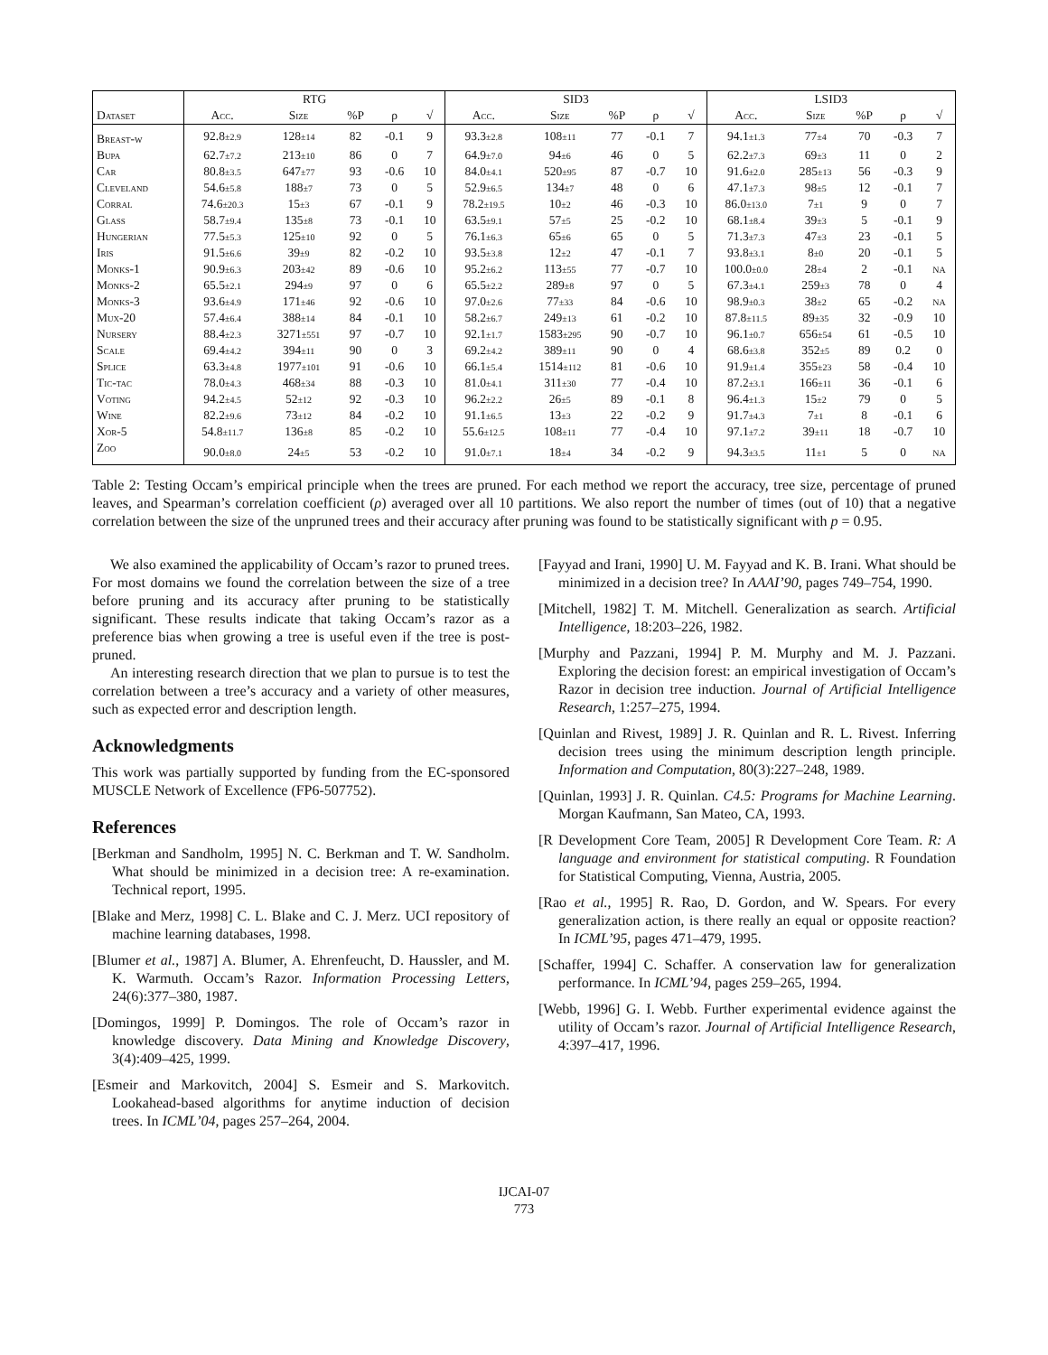| | RTG | | | | | SID3 | | | | | LSID3 | | | | |
| --- | --- | --- | --- | --- | --- | --- | --- | --- | --- | --- | --- | --- | --- | --- | --- |
| Dataset | Acc. | Size | %P | ρ | √ | Acc. | Size | %P | ρ | √ | Acc. | Size | %P | ρ | √ |
| Breast-w | 92.8 ±2.9 | 128 ±14 | 82 | -0.1 | 9 | 93.3 ±2.8 | 108 ±11 | 77 | -0.1 | 7 | 94.1 ±1.3 | 77 ±4 | 70 | -0.3 | 7 |
| Bupa | 62.7 ±7.2 | 213 ±10 | 86 | 0 | 7 | 64.9 ±7.0 | 94 ±6 | 46 | 0 | 5 | 62.2 ±7.3 | 69 ±3 | 11 | 0 | 2 |
| Car | 80.8 ±3.5 | 647 ±77 | 93 | -0.6 | 10 | 84.0 ±4.1 | 520 ±95 | 87 | -0.7 | 10 | 91.6 ±2.0 | 285 ±13 | 56 | -0.3 | 9 |
| Cleveland | 54.6 ±5.8 | 188 ±7 | 73 | 0 | 5 | 52.9 ±6.5 | 134 ±7 | 48 | 0 | 6 | 47.1 ±7.3 | 98 ±5 | 12 | -0.1 | 7 |
| Corral | 74.6 ±20.3 | 15 ±3 | 67 | -0.1 | 9 | 78.2 ±19.5 | 10 ±2 | 46 | -0.3 | 10 | 86.0 ±13.0 | 7 ±1 | 9 | 0 | 7 |
| Glass | 58.7 ±9.4 | 135 ±8 | 73 | -0.1 | 10 | 63.5 ±9.1 | 57 ±5 | 25 | -0.2 | 10 | 68.1 ±8.4 | 39 ±3 | 5 | -0.1 | 9 |
| Hungerian | 77.5 ±5.3 | 125 ±10 | 92 | 0 | 5 | 76.1 ±6.3 | 65 ±6 | 65 | 0 | 5 | 71.3 ±7.3 | 47 ±3 | 23 | -0.1 | 5 |
| Iris | 91.5 ±6.6 | 39 ±9 | 82 | -0.2 | 10 | 93.5 ±3.8 | 12 ±2 | 47 | -0.1 | 7 | 93.8 ±3.1 | 8 ±0 | 20 | -0.1 | 5 |
| Monks-1 | 90.9 ±6.3 | 203 ±42 | 89 | -0.6 | 10 | 95.2 ±6.2 | 113 ±55 | 77 | -0.7 | 10 | 100.0 ±0.0 | 28 ±4 | 2 | -0.1 | NA |
| Monks-2 | 65.5 ±2.1 | 294 ±9 | 97 | 0 | 6 | 65.5 ±2.2 | 289 ±8 | 97 | 0 | 5 | 67.3 ±4.1 | 259 ±3 | 78 | 0 | 4 |
| Monks-3 | 93.6 ±4.9 | 171 ±46 | 92 | -0.6 | 10 | 97.0 ±2.6 | 77 ±33 | 84 | -0.6 | 10 | 98.9 ±0.3 | 38 ±2 | 65 | -0.2 | NA |
| Mux-20 | 57.4 ±6.4 | 388 ±14 | 84 | -0.1 | 10 | 58.2 ±6.7 | 249 ±13 | 61 | -0.2 | 10 | 87.8 ±11.5 | 89 ±35 | 32 | -0.9 | 10 |
| Nursery | 88.4 ±2.3 | 3271 ±551 | 97 | -0.7 | 10 | 92.1 ±1.7 | 1583 ±295 | 90 | -0.7 | 10 | 96.1 ±0.7 | 656 ±54 | 61 | -0.5 | 10 |
| Scale | 69.4 ±4.2 | 394 ±11 | 90 | 0 | 3 | 69.2 ±4.2 | 389 ±11 | 90 | 0 | 4 | 68.6 ±3.8 | 352 ±5 | 89 | 0.2 | 0 |
| Splice | 63.3 ±4.8 | 1977 ±101 | 91 | -0.6 | 10 | 66.1 ±5.4 | 1514 ±112 | 81 | -0.6 | 10 | 91.9 ±1.4 | 355 ±23 | 58 | -0.4 | 10 |
| Tic-tac | 78.0 ±4.3 | 468 ±34 | 88 | -0.3 | 10 | 81.0 ±4.1 | 311 ±30 | 77 | -0.4 | 10 | 87.2 ±3.1 | 166 ±11 | 36 | -0.1 | 6 |
| Voting | 94.2 ±4.5 | 52 ±12 | 92 | -0.3 | 10 | 96.2 ±2.2 | 26 ±5 | 89 | -0.1 | 8 | 96.4 ±1.3 | 15 ±2 | 79 | 0 | 5 |
| Wine | 82.2 ±9.6 | 73 ±12 | 84 | -0.2 | 10 | 91.1 ±6.5 | 13 ±3 | 22 | -0.2 | 9 | 91.7 ±4.3 | 7 ±1 | 8 | -0.1 | 6 |
| Xor-5 | 54.8 ±11.7 | 136 ±8 | 85 | -0.2 | 10 | 55.6 ±12.5 | 108 ±11 | 77 | -0.4 | 10 | 97.1 ±7.2 | 39 ±11 | 18 | -0.7 | 10 |
| Zoo | 90.0 ±8.0 | 24 ±5 | 53 | -0.2 | 10 | 91.0 ±7.1 | 18 ±4 | 34 | -0.2 | 9 | 94.3 ±3.5 | 11 ±1 | 5 | 0 | NA |
Table 2: Testing Occam’s empirical principle when the trees are pruned. For each method we report the accuracy, tree size, percentage of pruned leaves, and Spearman’s correlation coefficient (ρ) averaged over all 10 partitions. We also report the number of times (out of 10) that a negative correlation between the size of the unpruned trees and their accuracy after pruning was found to be statistically significant with p = 0.95.
We also examined the applicability of Occam’s razor to pruned trees. For most domains we found the correlation between the size of a tree before pruning and its accuracy after pruning to be statistically significant. These results indicate that taking Occam’s razor as a preference bias when growing a tree is useful even if the tree is post-pruned.
An interesting research direction that we plan to pursue is to test the correlation between a tree’s accuracy and a variety of other measures, such as expected error and description length.
Acknowledgments
This work was partially supported by funding from the EC-sponsored MUSCLE Network of Excellence (FP6-507752).
References
[Berkman and Sandholm, 1995] N. C. Berkman and T. W. Sandholm. What should be minimized in a decision tree: A re-examination. Technical report, 1995.
[Blake and Merz, 1998] C. L. Blake and C. J. Merz. UCI repository of machine learning databases, 1998.
[Blumer et al., 1987] A. Blumer, A. Ehrenfeucht, D. Haussler, and M. K. Warmuth. Occam’s Razor. Information Processing Letters, 24(6):377–380, 1987.
[Domingos, 1999] P. Domingos. The role of Occam’s razor in knowledge discovery. Data Mining and Knowledge Discovery, 3(4):409–425, 1999.
[Esmeir and Markovitch, 2004] S. Esmeir and S. Markovitch. Lookahead-based algorithms for anytime induction of decision trees. In ICML’04, pages 257–264, 2004.
[Fayyad and Irani, 1990] U. M. Fayyad and K. B. Irani. What should be minimized in a decision tree? In AAAI’90, pages 749–754, 1990.
[Mitchell, 1982] T. M. Mitchell. Generalization as search. Artificial Intelligence, 18:203–226, 1982.
[Murphy and Pazzani, 1994] P. M. Murphy and M. J. Pazzani. Exploring the decision forest: an empirical investigation of Occam’s Razor in decision tree induction. Journal of Artificial Intelligence Research, 1:257–275, 1994.
[Quinlan and Rivest, 1989] J. R. Quinlan and R. L. Rivest. Inferring decision trees using the minimum description length principle. Information and Computation, 80(3):227–248, 1989.
[Quinlan, 1993] J. R. Quinlan. C4.5: Programs for Machine Learning. Morgan Kaufmann, San Mateo, CA, 1993.
[R Development Core Team, 2005] R Development Core Team. R: A language and environment for statistical computing. R Foundation for Statistical Computing, Vienna, Austria, 2005.
[Rao et al., 1995] R. Rao, D. Gordon, and W. Spears. For every generalization action, is there really an equal or opposite reaction? In ICML’95, pages 471–479, 1995.
[Schaffer, 1994] C. Schaffer. A conservation law for generalization performance. In ICML’94, pages 259–265, 1994.
[Webb, 1996] G. I. Webb. Further experimental evidence against the utility of Occam’s razor. Journal of Artificial Intelligence Research, 4:397–417, 1996.
IJCAI-07
773